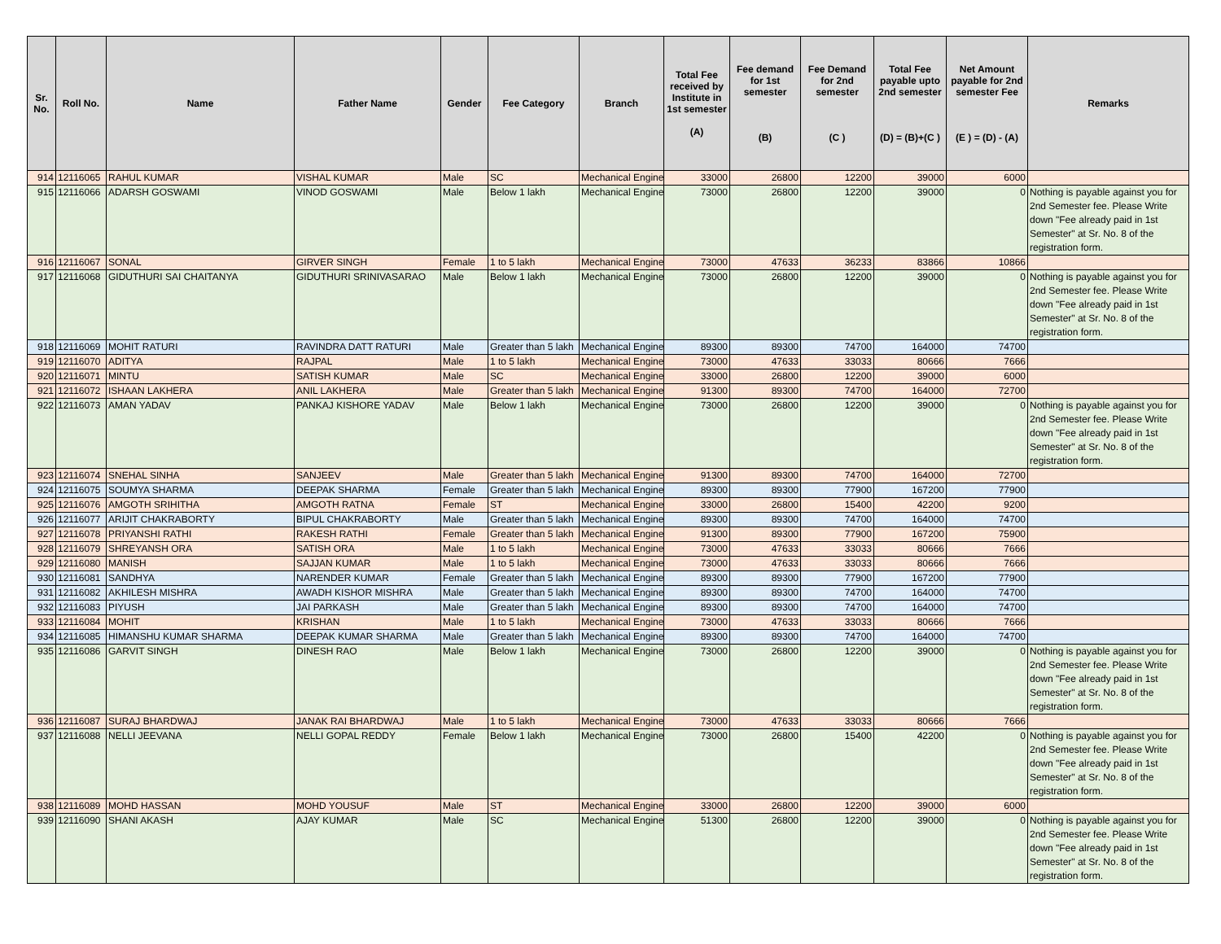| Sr. No. | Roll No. | Name | Father Name | Gender | Fee Category | Branch | Total Fee received by Institute in 1st semester (A) | Fee demand for 1st semester (B) | Fee Demand for 2nd semester (C ) | Total Fee payable upto 2nd semester (D) = (B)+(C ) | Net Amount payable for 2nd semester Fee (E ) = (D) - (A) | Remarks |
| --- | --- | --- | --- | --- | --- | --- | --- | --- | --- | --- | --- | --- |
| 914 | 12116065 | RAHUL KUMAR | VISHAL KUMAR | Male | SC | Mechanical Engine | 33000 | 26800 | 12200 | 39000 | 6000 | |
| 915 | 12116066 | ADARSH GOSWAMI | VINOD GOSWAMI | Male | Below 1 lakh | Mechanical Engine | 73000 | 26800 | 12200 | 39000 | 0 | Nothing is payable against you for 2nd Semester fee. Please Write down "Fee already paid in 1st Semester" at Sr. No. 8 of the registration form. |
| 916 | 12116067 | SONAL | GIRVER SINGH | Female | 1 to 5 lakh | Mechanical Engine | 73000 | 47633 | 36233 | 83866 | 10866 | |
| 917 | 12116068 | GIDUTHURI SAI CHAITANYA | GIDUTHURI SRINIVASARAO | Male | Below 1 lakh | Mechanical Engine | 73000 | 26800 | 12200 | 39000 | 0 | Nothing is payable against you for 2nd Semester fee. Please Write down "Fee already paid in 1st Semester" at Sr. No. 8 of the registration form. |
| 918 | 12116069 | MOHIT RATURI | RAVINDRA DATT RATURI | Male | Greater than 5 lakh | Mechanical Engine | 89300 | 89300 | 74700 | 164000 | 74700 | |
| 919 | 12116070 | ADITYA | RAJPAL | Male | 1 to 5 lakh | Mechanical Engine | 73000 | 47633 | 33033 | 80666 | 7666 | |
| 920 | 12116071 | MINTU | SATISH KUMAR | Male | SC | Mechanical Engine | 33000 | 26800 | 12200 | 39000 | 6000 | |
| 921 | 12116072 | ISHAAN LAKHERA | ANIL LAKHERA | Male | Greater than 5 lakh | Mechanical Engine | 91300 | 89300 | 74700 | 164000 | 72700 | |
| 922 | 12116073 | AMAN YADAV | PANKAJ KISHORE YADAV | Male | Below 1 lakh | Mechanical Engine | 73000 | 26800 | 12200 | 39000 | 0 | Nothing is payable against you for 2nd Semester fee. Please Write down "Fee already paid in 1st Semester" at Sr. No. 8 of the registration form. |
| 923 | 12116074 | SNEHAL SINHA | SANJEEV | Male | Greater than 5 lakh | Mechanical Engine | 91300 | 89300 | 74700 | 164000 | 72700 | |
| 924 | 12116075 | SOUMYA SHARMA | DEEPAK SHARMA | Female | Greater than 5 lakh | Mechanical Engine | 89300 | 89300 | 77900 | 167200 | 77900 | |
| 925 | 12116076 | AMGOTH SRIHITHA | AMGOTH RATNA | Female | ST | Mechanical Engine | 33000 | 26800 | 15400 | 42200 | 9200 | |
| 926 | 12116077 | ARIJIT CHAKRABORTY | BIPUL CHAKRABORTY | Male | Greater than 5 lakh | Mechanical Engine | 89300 | 89300 | 74700 | 164000 | 74700 | |
| 927 | 12116078 | PRIYANSHI RATHI | RAKESH RATHI | Female | Greater than 5 lakh | Mechanical Engine | 91300 | 89300 | 77900 | 167200 | 75900 | |
| 928 | 12116079 | SHREYANSH ORA | SATISH ORA | Male | 1 to 5 lakh | Mechanical Engine | 73000 | 47633 | 33033 | 80666 | 7666 | |
| 929 | 12116080 | MANISH | SAJJAN KUMAR | Male | 1 to 5 lakh | Mechanical Engine | 73000 | 47633 | 33033 | 80666 | 7666 | |
| 930 | 12116081 | SANDHYA | NARENDER KUMAR | Female | Greater than 5 lakh | Mechanical Engine | 89300 | 89300 | 77900 | 167200 | 77900 | |
| 931 | 12116082 | AKHILESH MISHRA | AWADH KISHOR MISHRA | Male | Greater than 5 lakh | Mechanical Engine | 89300 | 89300 | 74700 | 164000 | 74700 | |
| 932 | 12116083 | PIYUSH | JAI PARKASH | Male | Greater than 5 lakh | Mechanical Engine | 89300 | 89300 | 74700 | 164000 | 74700 | |
| 933 | 12116084 | MOHIT | KRISHAN | Male | 1 to 5 lakh | Mechanical Engine | 73000 | 47633 | 33033 | 80666 | 7666 | |
| 934 | 12116085 | HIMANSHU KUMAR SHARMA | DEEPAK KUMAR SHARMA | Male | Greater than 5 lakh | Mechanical Engine | 89300 | 89300 | 74700 | 164000 | 74700 | |
| 935 | 12116086 | GARVIT SINGH | DINESH RAO | Male | Below 1 lakh | Mechanical Engine | 73000 | 26800 | 12200 | 39000 | 0 | Nothing is payable against you for 2nd Semester fee. Please Write down "Fee already paid in 1st Semester" at Sr. No. 8 of the registration form. |
| 936 | 12116087 | SURAJ BHARDWAJ | JANAK RAI BHARDWAJ | Male | 1 to 5 lakh | Mechanical Engine | 73000 | 47633 | 33033 | 80666 | 7666 | |
| 937 | 12116088 | NELLI JEEVANA | NELLI GOPAL REDDY | Female | Below 1 lakh | Mechanical Engine | 73000 | 26800 | 15400 | 42200 | 0 | Nothing is payable against you for 2nd Semester fee. Please Write down "Fee already paid in 1st Semester" at Sr. No. 8 of the registration form. |
| 938 | 12116089 | MOHD HASSAN | MOHD YOUSUF | Male | ST | Mechanical Engine | 33000 | 26800 | 12200 | 39000 | 6000 | |
| 939 | 12116090 | SHANI AKASH | AJAY KUMAR | Male | SC | Mechanical Engine | 51300 | 26800 | 12200 | 39000 | 0 | Nothing is payable against you for 2nd Semester fee. Please Write down "Fee already paid in 1st Semester" at Sr. No. 8 of the registration form. |